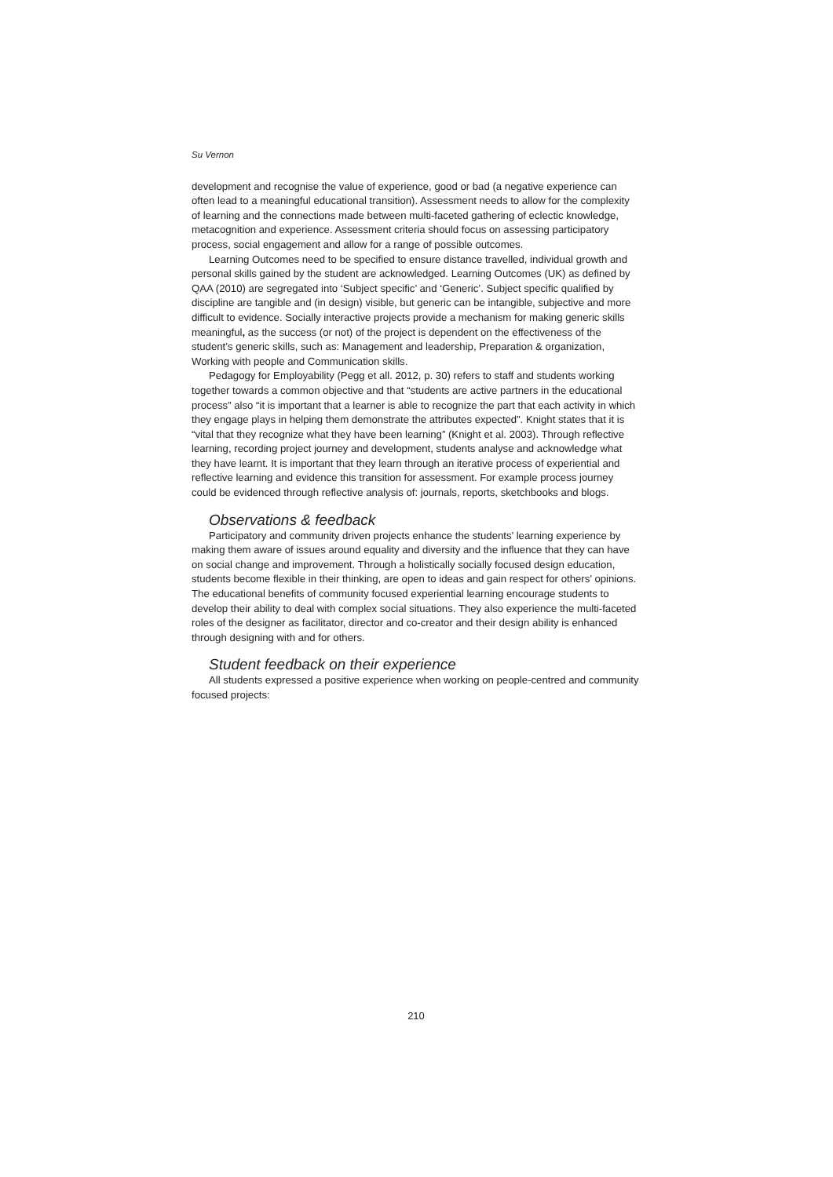Su Vernon
development and recognise the value of experience, good or bad (a negative experience can often lead to a meaningful educational transition). Assessment needs to allow for the complexity of learning and the connections made between multi-faceted gathering of eclectic knowledge, metacognition and experience. Assessment criteria should focus on assessing participatory process, social engagement and allow for a range of possible outcomes.
Learning Outcomes need to be specified to ensure distance travelled, individual growth and personal skills gained by the student are acknowledged. Learning Outcomes (UK) as defined by QAA (2010) are segregated into ‘Subject specific’ and ‘Generic’. Subject specific qualified by discipline are tangible and (in design) visible, but generic can be intangible, subjective and more difficult to evidence. Socially interactive projects provide a mechanism for making generic skills meaningful, as the success (or not) of the project is dependent on the effectiveness of the student’s generic skills, such as: Management and leadership, Preparation & organization, Working with people and Communication skills.
Pedagogy for Employability (Pegg et all. 2012, p. 30) refers to staff and students working together towards a common objective and that “students are active partners in the educational process” also “it is important that a learner is able to recognize the part that each activity in which they engage plays in helping them demonstrate the attributes expected”. Knight states that it is “vital that they recognize what they have been learning” (Knight et al. 2003). Through reflective learning, recording project journey and development, students analyse and acknowledge what they have learnt. It is important that they learn through an iterative process of experiential and reflective learning and evidence this transition for assessment. For example process journey could be evidenced through reflective analysis of: journals, reports, sketchbooks and blogs.
Observations & feedback
Participatory and community driven projects enhance the students’ learning experience by making them aware of issues around equality and diversity and the influence that they can have on social change and improvement. Through a holistically socially focused design education, students become flexible in their thinking, are open to ideas and gain respect for others’ opinions. The educational benefits of community focused experiential learning encourage students to develop their ability to deal with complex social situations. They also experience the multi-faceted roles of the designer as facilitator, director and co-creator and their design ability is enhanced through designing with and for others.
Student feedback on their experience
All students expressed a positive experience when working on people-centred and community focused projects:
210